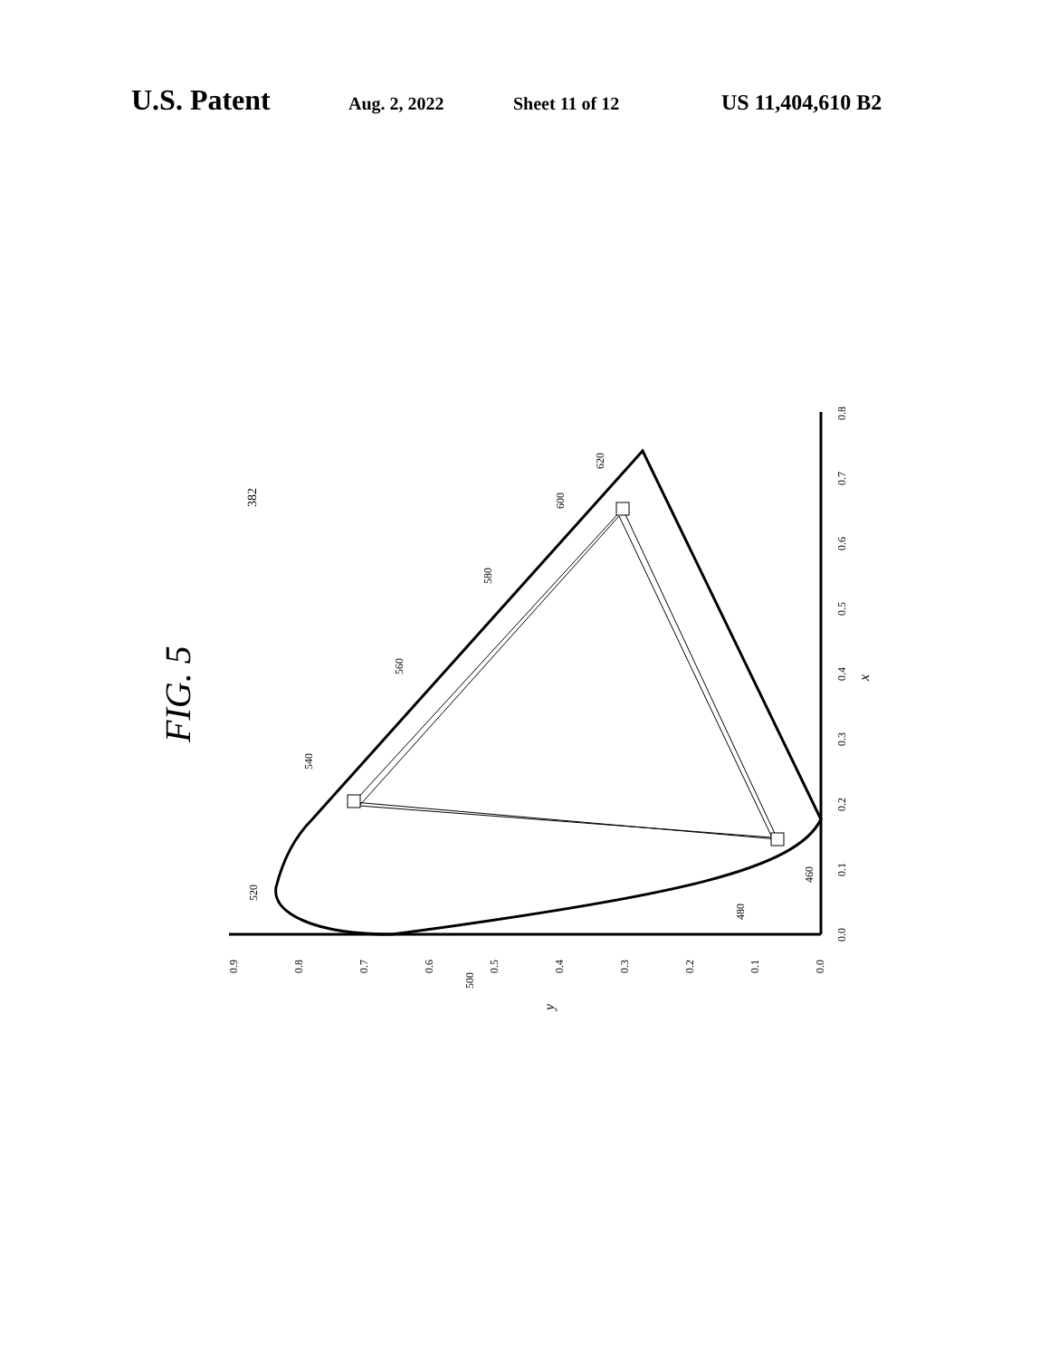U.S. Patent Aug. 2, 2022 Sheet 11 of 12 US 11,404,610 B2
FIG. 5
382
520
540
560
580
600
620
460
480
500
0.9
0.8
0.7
0.6
0.5
0.4
0.3
0.2
0.1
0.0
y
0.0
0.1
0.2
0.3
0.4
0.5
0.6
0.7
0.8
x